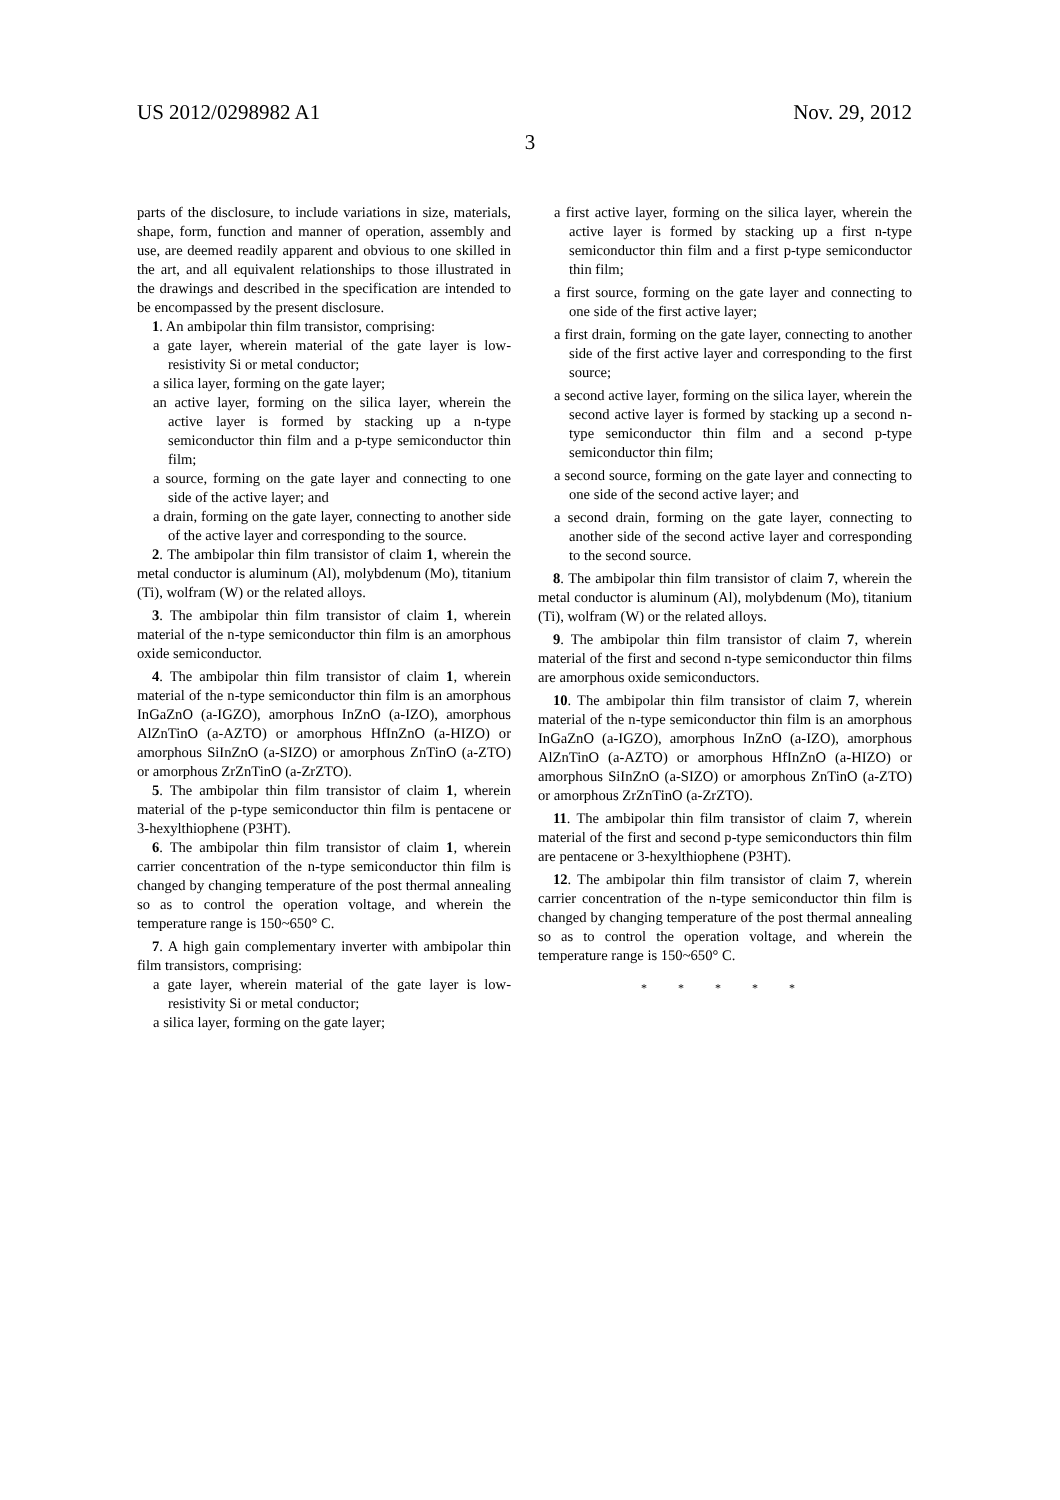US 2012/0298982 A1 Nov. 29, 2012
3
parts of the disclosure, to include variations in size, materials, shape, form, function and manner of operation, assembly and use, are deemed readily apparent and obvious to one skilled in the art, and all equivalent relationships to those illustrated in the drawings and described in the specification are intended to be encompassed by the present disclosure.
1. An ambipolar thin film transistor, comprising:
a gate layer, wherein material of the gate layer is low-resistivity Si or metal conductor;
a silica layer, forming on the gate layer;
an active layer, forming on the silica layer, wherein the active layer is formed by stacking up a n-type semiconductor thin film and a p-type semiconductor thin film;
a source, forming on the gate layer and connecting to one side of the active layer; and
a drain, forming on the gate layer, connecting to another side of the active layer and corresponding to the source.
2. The ambipolar thin film transistor of claim 1, wherein the metal conductor is aluminum (Al), molybdenum (Mo), titanium (Ti), wolfram (W) or the related alloys.
3. The ambipolar thin film transistor of claim 1, wherein material of the n-type semiconductor thin film is an amorphous oxide semiconductor.
4. The ambipolar thin film transistor of claim 1, wherein material of the n-type semiconductor thin film is an amorphous InGaZnO (a-IGZO), amorphous InZnO (a-IZO), amorphous AlZnTinO (a-AZTO) or amorphous HfInZnO (a-HIZO) or amorphous SiInZnO (a-SIZO) or amorphous ZnTinO (a-ZTO) or amorphous ZrZnTinO (a-ZrZTO).
5. The ambipolar thin film transistor of claim 1, wherein material of the p-type semiconductor thin film is pentacene or 3-hexylthiophene (P3HT).
6. The ambipolar thin film transistor of claim 1, wherein carrier concentration of the n-type semiconductor thin film is changed by changing temperature of the post thermal annealing so as to control the operation voltage, and wherein the temperature range is 150~650° C.
7. A high gain complementary inverter with ambipolar thin film transistors, comprising:
a gate layer, wherein material of the gate layer is low-resistivity Si or metal conductor;
a silica layer, forming on the gate layer;
a first active layer, forming on the silica layer, wherein the active layer is formed by stacking up a first n-type semiconductor thin film and a first p-type semiconductor thin film;
a first source, forming on the gate layer and connecting to one side of the first active layer;
a first drain, forming on the gate layer, connecting to another side of the first active layer and corresponding to the first source;
a second active layer, forming on the silica layer, wherein the second active layer is formed by stacking up a second n-type semiconductor thin film and a second p-type semiconductor thin film;
a second source, forming on the gate layer and connecting to one side of the second active layer; and
a second drain, forming on the gate layer, connecting to another side of the second active layer and corresponding to the second source.
8. The ambipolar thin film transistor of claim 7, wherein the metal conductor is aluminum (Al), molybdenum (Mo), titanium (Ti), wolfram (W) or the related alloys.
9. The ambipolar thin film transistor of claim 7, wherein material of the first and second n-type semiconductor thin films are amorphous oxide semiconductors.
10. The ambipolar thin film transistor of claim 7, wherein material of the n-type semiconductor thin film is an amorphous InGaZnO (a-IGZO), amorphous InZnO (a-IZO), amorphous AlZnTinO (a-AZTO) or amorphous HfInZnO (a-HIZO) or amorphous SiInZnO (a-SIZO) or amorphous ZnTinO (a-ZTO) or amorphous ZrZnTinO (a-ZrZTO).
11. The ambipolar thin film transistor of claim 7, wherein material of the first and second p-type semiconductors thin film are pentacene or 3-hexylthiophene (P3HT).
12. The ambipolar thin film transistor of claim 7, wherein carrier concentration of the n-type semiconductor thin film is changed by changing temperature of the post thermal annealing so as to control the operation voltage, and wherein the temperature range is 150~650° C.
* * * * *